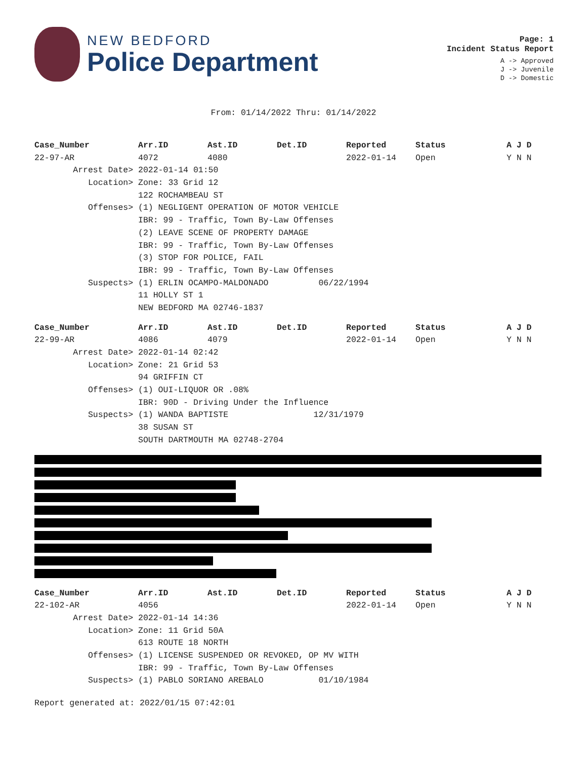NEW BEDFORD
Police Department
Page: 1
Incident Status Report
A -> Approved
J -> Juvenile
D -> Domestic
From: 01/14/2022 Thru: 01/14/2022
| Case_Number | Arr.ID | Ast.ID | Det.ID | Reported | Status | A J D |
| --- | --- | --- | --- | --- | --- | --- |
| 22-97-AR | 4072 | 4080 | | 2022-01-14 | Open | Y N N |
| Arrest Date> | 2022-01-14 01:50 | | | | | |
| Location> | Zone: 33 Grid 12 | | | | | |
| | 122 ROCHAMBEAU ST | | | | | |
| Offenses> | (1) NEGLIGENT OPERATION OF MOTOR VEHICLE | | | | | |
| | IBR: 99 - Traffic, Town By-Law Offenses | | | | | |
| | (2) LEAVE SCENE OF PROPERTY DAMAGE | | | | | |
| | IBR: 99 - Traffic, Town By-Law Offenses | | | | | |
| | (3) STOP FOR POLICE, FAIL | | | | | |
| | IBR: 99 - Traffic, Town By-Law Offenses | | | | | |
| Suspects> | (1) ERLIN OCAMPO-MALDONADO 06/22/1994 | | | | | |
| | 11 HOLLY ST 1 | | | | | |
| | NEW BEDFORD MA 02746-1837 | | | | | |
| Case_Number | Arr.ID | Ast.ID | Det.ID | Reported | Status | A J D |
| --- | --- | --- | --- | --- | --- | --- |
| 22-99-AR | 4086 | 4079 | | 2022-01-14 | Open | Y N N |
| Arrest Date> | 2022-01-14 02:42 | | | | | |
| Location> | Zone: 21 Grid 53 | | | | | |
| | 94 GRIFFIN CT | | | | | |
| Offenses> | (1) OUI-LIQUOR OR .08% | | | | | |
| | IBR: 90D - Driving Under the Influence | | | | | |
| Suspects> | (1) WANDA BAPTISTE 12/31/1979 | | | | | |
| | 38 SUSAN ST | | | | | |
| | SOUTH DARTMOUTH MA 02748-2704 | | | | | |
| Case_Number | Arr.ID | Ast.ID | Det.ID | Reported | Status | A J D |
| --- | --- | --- | --- | --- | --- | --- |
| 22-102-AR | 4056 | | | 2022-01-14 | Open | Y N N |
| Arrest Date> | 2022-01-14 14:36 | | | | | |
| Location> | Zone: 11 Grid 50A | | | | | |
| | 613 ROUTE 18 NORTH | | | | | |
| Offenses> | (1) LICENSE SUSPENDED OR REVOKED, OP MV WITH | | | | | |
| | IBR: 99 - Traffic, Town By-Law Offenses | | | | | |
| Suspects> | (1) PABLO SORIANO AREBALO 01/10/1984 | | | | | |
Report generated at: 2022/01/15 07:42:01